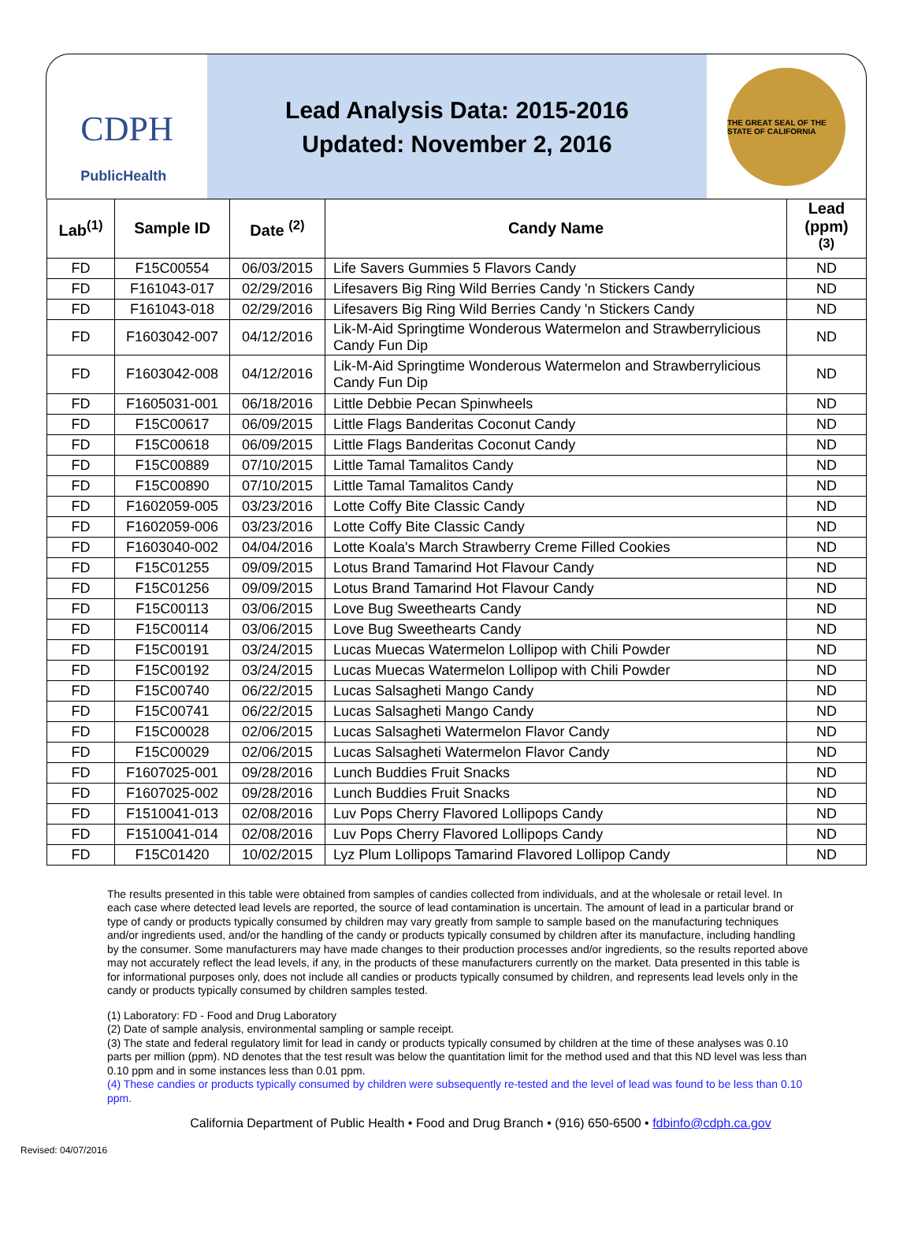CDPH
PublicHealth
Lead Analysis Data: 2015-2016
Updated: November 2, 2016
THE GREAT SEAL OF THE STATE OF CALIFORNIA
| Lab<sup>(1)</sup> | Sample ID | Date <sup>(2)</sup> | Candy Name | Lead (ppm) <sup>(3)</sup> |
| --- | --- | --- | --- | --- |
| FD | F15C00554 | 06/03/2015 | Life Savers Gummies 5 Flavors Candy | ND |
| FD | F161043-017 | 02/29/2016 | Lifesavers Big Ring Wild Berries Candy 'n Stickers Candy | ND |
| FD | F161043-018 | 02/29/2016 | Lifesavers Big Ring Wild Berries Candy 'n Stickers Candy | ND |
| FD | F1603042-007 | 04/12/2016 | Lik-M-Aid Springtime Wonderous Watermelon and Strawberrylicious Candy Fun Dip | ND |
| FD | F1603042-008 | 04/12/2016 | Lik-M-Aid Springtime Wonderous Watermelon and Strawberrylicious Candy Fun Dip | ND |
| FD | F1605031-001 | 06/18/2016 | Little Debbie Pecan Spinwheels | ND |
| FD | F15C00617 | 06/09/2015 | Little Flags Banderitas Coconut Candy | ND |
| FD | F15C00618 | 06/09/2015 | Little Flags Banderitas Coconut Candy | ND |
| FD | F15C00889 | 07/10/2015 | Little Tamal Tamalitos Candy | ND |
| FD | F15C00890 | 07/10/2015 | Little Tamal Tamalitos Candy | ND |
| FD | F1602059-005 | 03/23/2016 | Lotte Coffy Bite Classic Candy | ND |
| FD | F1602059-006 | 03/23/2016 | Lotte Coffy Bite Classic Candy | ND |
| FD | F1603040-002 | 04/04/2016 | Lotte Koala's March Strawberry Creme Filled Cookies | ND |
| FD | F15C01255 | 09/09/2015 | Lotus Brand Tamarind Hot Flavour Candy | ND |
| FD | F15C01256 | 09/09/2015 | Lotus Brand Tamarind Hot Flavour Candy | ND |
| FD | F15C00113 | 03/06/2015 | Love Bug Sweethearts Candy | ND |
| FD | F15C00114 | 03/06/2015 | Love Bug Sweethearts Candy | ND |
| FD | F15C00191 | 03/24/2015 | Lucas Muecas Watermelon Lollipop with Chili Powder | ND |
| FD | F15C00192 | 03/24/2015 | Lucas Muecas Watermelon Lollipop with Chili Powder | ND |
| FD | F15C00740 | 06/22/2015 | Lucas Salsagheti Mango Candy | ND |
| FD | F15C00741 | 06/22/2015 | Lucas Salsagheti Mango Candy | ND |
| FD | F15C00028 | 02/06/2015 | Lucas Salsagheti Watermelon Flavor Candy | ND |
| FD | F15C00029 | 02/06/2015 | Lucas Salsagheti Watermelon Flavor Candy | ND |
| FD | F1607025-001 | 09/28/2016 | Lunch Buddies Fruit Snacks | ND |
| FD | F1607025-002 | 09/28/2016 | Lunch Buddies Fruit Snacks | ND |
| FD | F1510041-013 | 02/08/2016 | Luv Pops Cherry Flavored Lollipops Candy | ND |
| FD | F1510041-014 | 02/08/2016 | Luv Pops Cherry Flavored Lollipops Candy | ND |
| FD | F15C01420 | 10/02/2015 | Lyz Plum Lollipops Tamarind Flavored Lollipop Candy | ND |
The results presented in this table were obtained from samples of candies collected from individuals, and at the wholesale or retail level. In each case where detected lead levels are reported, the source of lead contamination is uncertain. The amount of lead in a particular brand or type of candy or products typically consumed by children may vary greatly from sample to sample based on the manufacturing techniques and/or ingredients used, and/or the handling of the candy or products typically consumed by children after its manufacture, including handling by the consumer. Some manufacturers may have made changes to their production processes and/or ingredients, so the results reported above may not accurately reflect the lead levels, if any, in the products of these manufacturers currently on the market. Data presented in this table is for informational purposes only, does not include all candies or products typically consumed by children, and represents lead levels only in the candy or products typically consumed by children samples tested.
(1) Laboratory: FD - Food and Drug Laboratory
(2) Date of sample analysis, environmental sampling or sample receipt.
(3) The state and federal regulatory limit for lead in candy or products typically consumed by children at the time of these analyses was 0.10 parts per million (ppm). ND denotes that the test result was below the quantitation limit for the method used and that this ND level was less than 0.10 ppm and in some instances less than 0.01 ppm.
(4) These candies or products typically consumed by children were subsequently re-tested and the level of lead was found to be less than 0.10 ppm.
California Department of Public Health • Food and Drug Branch • (916) 650-6500 • fdbinfo@cdph.ca.gov
Revised: 04/07/2016